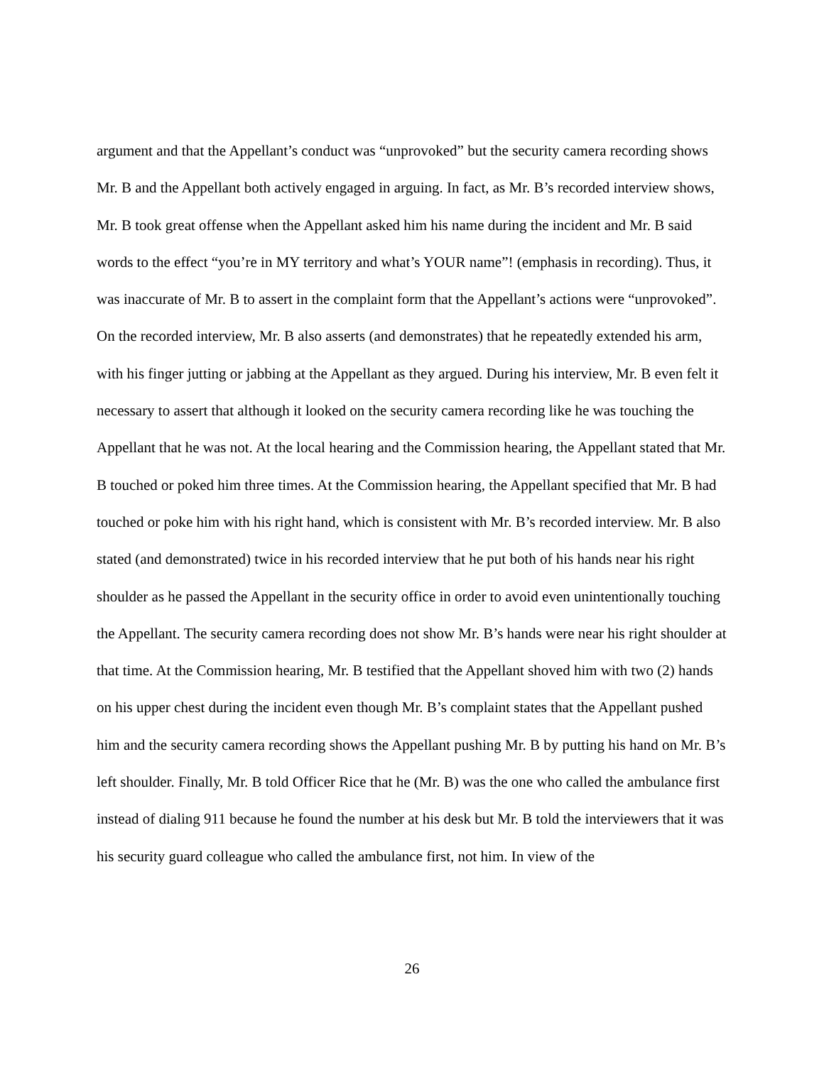argument and that the Appellant’s conduct was “unprovoked” but the security camera recording shows Mr. B and the Appellant both actively engaged in arguing. In fact, as Mr. B’s recorded interview shows, Mr. B took great offense when the Appellant asked him his name during the incident and Mr. B said words to the effect “you’re in MY territory and what’s YOUR name”! (emphasis in recording). Thus, it was inaccurate of Mr. B to assert in the complaint form that the Appellant’s actions were “unprovoked”. On the recorded interview, Mr. B also asserts (and demonstrates) that he repeatedly extended his arm, with his finger jutting or jabbing at the Appellant as they argued. During his interview, Mr. B even felt it necessary to assert that although it looked on the security camera recording like he was touching the Appellant that he was not. At the local hearing and the Commission hearing, the Appellant stated that Mr. B touched or poked him three times. At the Commission hearing, the Appellant specified that Mr. B had touched or poke him with his right hand, which is consistent with Mr. B’s recorded interview. Mr. B also stated (and demonstrated) twice in his recorded interview that he put both of his hands near his right shoulder as he passed the Appellant in the security office in order to avoid even unintentionally touching the Appellant. The security camera recording does not show Mr. B’s hands were near his right shoulder at that time. At the Commission hearing, Mr. B testified that the Appellant shoved him with two (2) hands on his upper chest during the incident even though Mr. B’s complaint states that the Appellant pushed him and the security camera recording shows the Appellant pushing Mr. B by putting his hand on Mr. B’s left shoulder. Finally, Mr. B told Officer Rice that he (Mr. B) was the one who called the ambulance first instead of dialing 911 because he found the number at his desk but Mr. B told the interviewers that it was his security guard colleague who called the ambulance first, not him. In view of the
26